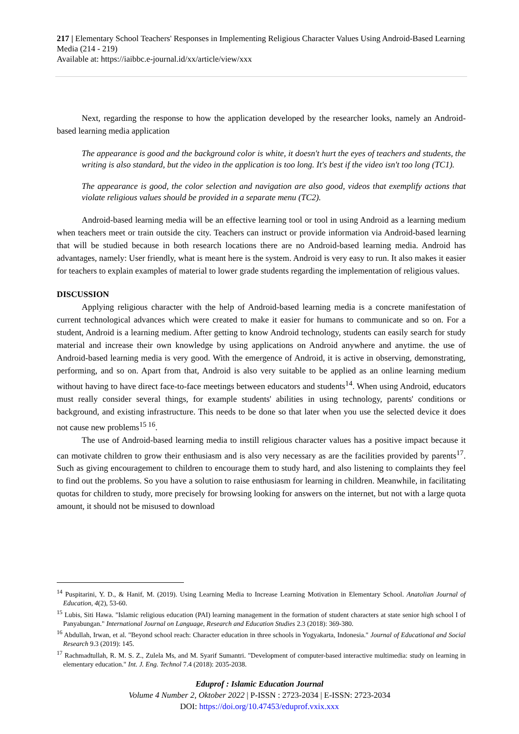217 | Elementary School Teachers' Responses in Implementing Religious Character Values Using Android-Based Learning Media (214 - 219)
Available at: https://iaibbc.e-journal.id/xx/article/view/xxx
Next, regarding the response to how the application developed by the researcher looks, namely an Android-based learning media application
The appearance is good and the background color is white, it doesn't hurt the eyes of teachers and students, the writing is also standard, but the video in the application is too long. It's best if the video isn't too long (TC1).
The appearance is good, the color selection and navigation are also good, videos that exemplify actions that violate religious values should be provided in a separate menu (TC2).
Android-based learning media will be an effective learning tool or tool in using Android as a learning medium when teachers meet or train outside the city. Teachers can instruct or provide information via Android-based learning that will be studied because in both research locations there are no Android-based learning media. Android has advantages, namely: User friendly, what is meant here is the system. Android is very easy to run. It also makes it easier for teachers to explain examples of material to lower grade students regarding the implementation of religious values.
DISCUSSION
Applying religious character with the help of Android-based learning media is a concrete manifestation of current technological advances which were created to make it easier for humans to communicate and so on. For a student, Android is a learning medium. After getting to know Android technology, students can easily search for study material and increase their own knowledge by using applications on Android anywhere and anytime. the use of Android-based learning media is very good. With the emergence of Android, it is active in observing, demonstrating, performing, and so on. Apart from that, Android is also very suitable to be applied as an online learning medium without having to have direct face-to-face meetings between educators and students<sup>14</sup>. When using Android, educators must really consider several things, for example students' abilities in using technology, parents' conditions or background, and existing infrastructure. This needs to be done so that later when you use the selected device it does not cause new problems<sup>15 16</sup>.
The use of Android-based learning media to instill religious character values has a positive impact because it can motivate children to grow their enthusiasm and is also very necessary as are the facilities provided by parents<sup>17</sup>. Such as giving encouragement to children to encourage them to study hard, and also listening to complaints they feel to find out the problems. So you have a solution to raise enthusiasm for learning in children. Meanwhile, in facilitating quotas for children to study, more precisely for browsing looking for answers on the internet, but not with a large quota amount, it should not be misused to download
<sup>14</sup> Puspitarini, Y. D., & Hanif, M. (2019). Using Learning Media to Increase Learning Motivation in Elementary School. Anatolian Journal of Education, 4(2), 53-60.
<sup>15</sup> Lubis, Siti Hawa. "Islamic religious education (PAI) learning management in the formation of student characters at state senior high school I of Panyabungan." International Journal on Language, Research and Education Studies 2.3 (2018): 369-380.
<sup>16</sup> Abdullah, Irwan, et al. "Beyond school reach: Character education in three schools in Yogyakarta, Indonesia." Journal of Educational and Social Research 9.3 (2019): 145.
<sup>17</sup> Rachmadtullah, R. M. S. Z., Zulela Ms, and M. Syarif Sumantri. "Development of computer-based interactive multimedia: study on learning in elementary education." Int. J. Eng. Technol 7.4 (2018): 2035-2038.
Eduprof : Islamic Education Journal
Volume 4 Number 2, Oktober 2022 | P-ISSN : 2723-2034 | E-ISSN: 2723-2034
DOI: https://doi.org/10.47453/eduprof.vxix.xxx